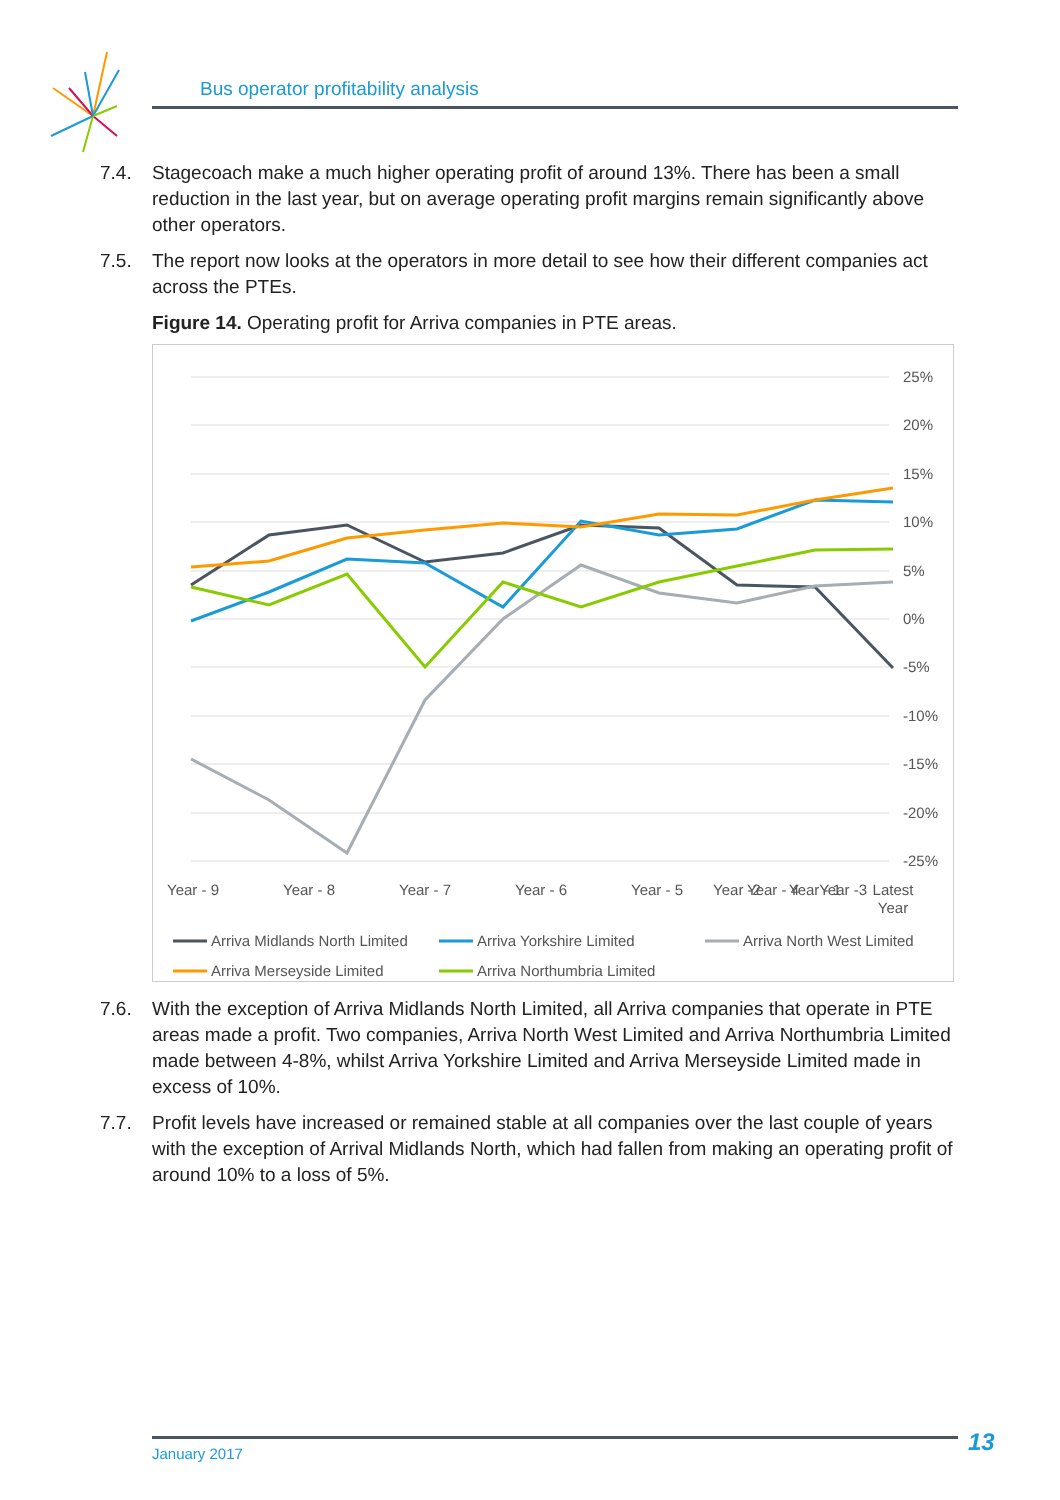Bus operator profitability analysis
7.4. Stagecoach make a much higher operating profit of around 13%. There has been a small reduction in the last year, but on average operating profit margins remain significantly above other operators.
7.5. The report now looks at the operators in more detail to see how their different companies act across the PTEs.
Figure 14. Operating profit for Arriva companies in PTE areas.
25%
20%
15%
10%
5%
0%
-5%
-10%
-15%
-20%
-25%
Year - 9
Year - 8
Year - 7
Year - 6
Year - 5
Year - 4
Year -3
Year -2
Year - 1
Latest
Year
Arriva Midlands North Limited
Arriva Yorkshire Limited
Arriva North West Limited
Arriva Merseyside Limited
Arriva Northumbria Limited
7.6. With the exception of Arriva Midlands North Limited, all Arriva companies that operate in PTE areas made a profit. Two companies, Arriva North West Limited and Arriva Northumbria Limited made between 4-8%, whilst Arriva Yorkshire Limited and Arriva Merseyside Limited made in excess of 10%.
7.7. Profit levels have increased or remained stable at all companies over the last couple of years with the exception of Arrival Midlands North, which had fallen from making an operating profit of around 10% to a loss of 5%.
January 2017 13